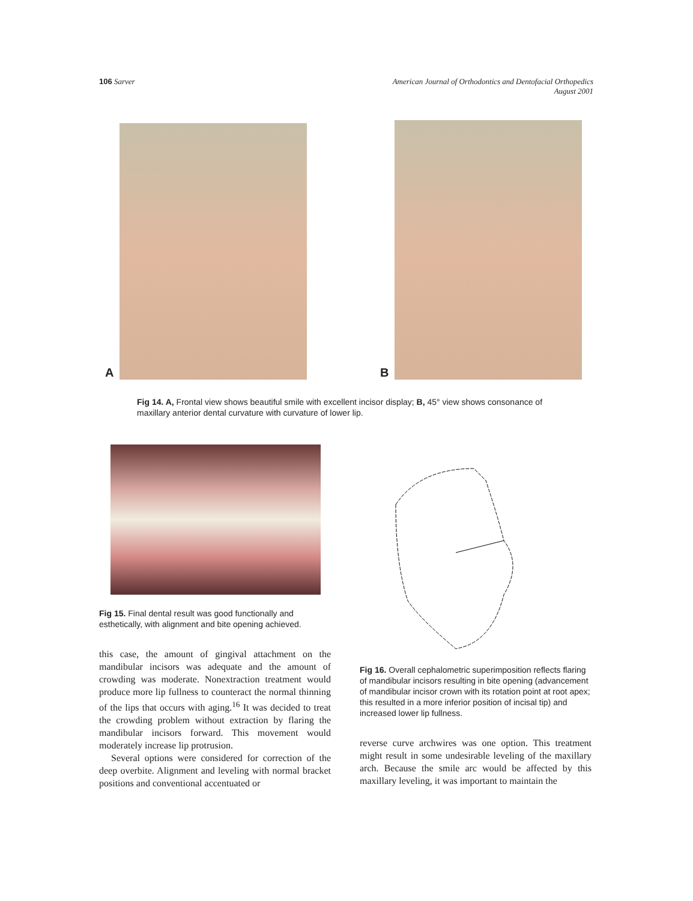106 Sarver American Journal of Orthodontics and Dentofacial Orthopedics
August 2001
A
B
Fig 14. A, Frontal view shows beautiful smile with excellent incisor display; B, 45° view shows consonance of maxillary anterior dental curvature with curvature of lower lip.
Fig 15. Final dental result was good functionally and esthetically, with alignment and bite opening achieved.
this case, the amount of gingival attachment on the mandibular incisors was adequate and the amount of crowding was moderate. Nonextraction treatment would produce more lip fullness to counteract the normal thinning of the lips that occurs with aging.<sup>16</sup> It was decided to treat the crowding problem without extraction by flaring the mandibular incisors forward. This movement would moderately increase lip protrusion.
Several options were considered for correction of the deep overbite. Alignment and leveling with normal bracket positions and conventional accentuated or
Fig 16. Overall cephalometric superimposition reflects flaring of mandibular incisors resulting in bite opening (advancement of mandibular incisor crown with its rotation point at root apex; this resulted in a more inferior position of incisal tip) and increased lower lip fullness.
reverse curve archwires was one option. This treatment might result in some undesirable leveling of the maxillary arch. Because the smile arc would be affected by this maxillary leveling, it was important to maintain the